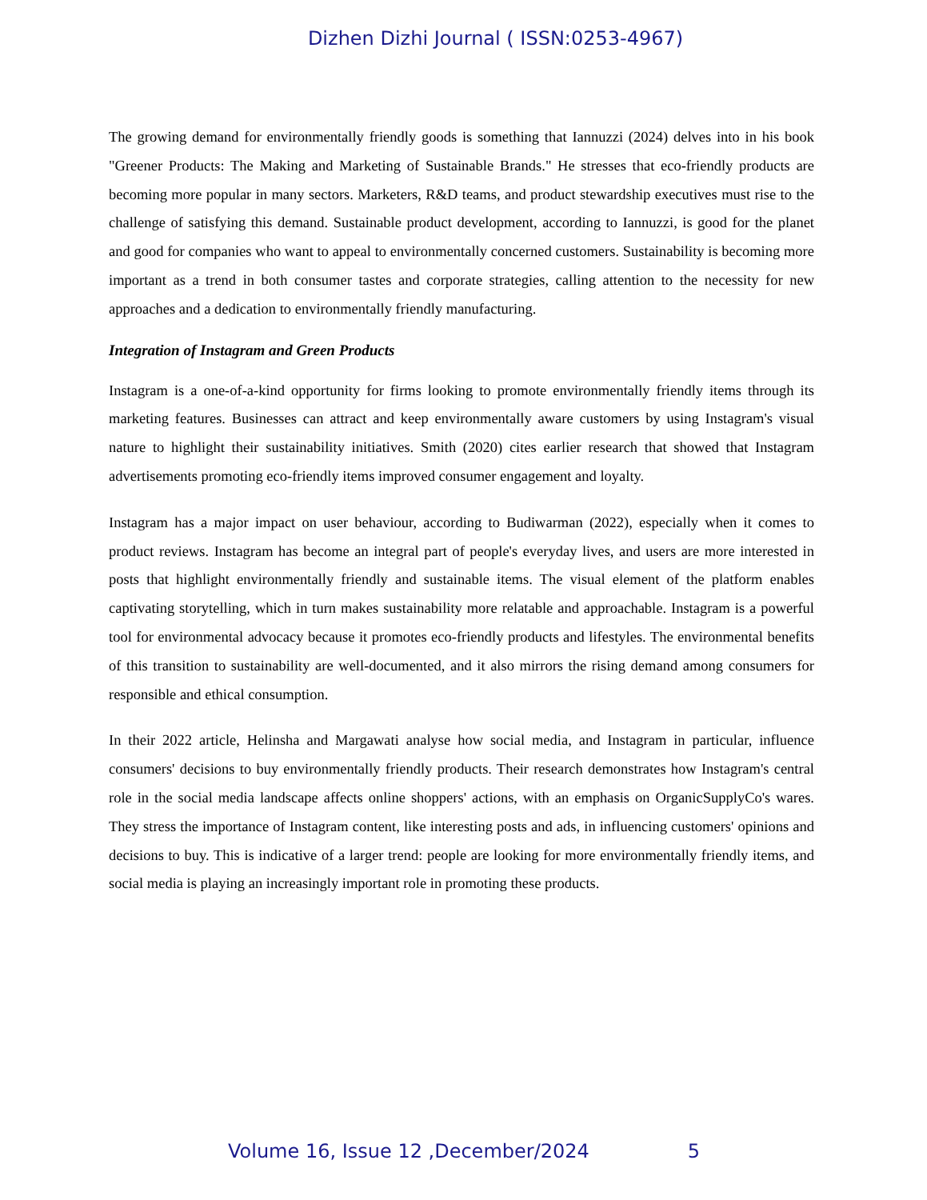Dizhen Dizhi Journal ( ISSN:0253-4967)
The growing demand for environmentally friendly goods is something that Iannuzzi (2024) delves into in his book "Greener Products: The Making and Marketing of Sustainable Brands." He stresses that eco-friendly products are becoming more popular in many sectors. Marketers, R&D teams, and product stewardship executives must rise to the challenge of satisfying this demand. Sustainable product development, according to Iannuzzi, is good for the planet and good for companies who want to appeal to environmentally concerned customers. Sustainability is becoming more important as a trend in both consumer tastes and corporate strategies, calling attention to the necessity for new approaches and a dedication to environmentally friendly manufacturing.
Integration of Instagram and Green Products
Instagram is a one-of-a-kind opportunity for firms looking to promote environmentally friendly items through its marketing features. Businesses can attract and keep environmentally aware customers by using Instagram's visual nature to highlight their sustainability initiatives. Smith (2020) cites earlier research that showed that Instagram advertisements promoting eco-friendly items improved consumer engagement and loyalty.
Instagram has a major impact on user behaviour, according to Budiwarman (2022), especially when it comes to product reviews. Instagram has become an integral part of people's everyday lives, and users are more interested in posts that highlight environmentally friendly and sustainable items. The visual element of the platform enables captivating storytelling, which in turn makes sustainability more relatable and approachable. Instagram is a powerful tool for environmental advocacy because it promotes eco-friendly products and lifestyles. The environmental benefits of this transition to sustainability are well-documented, and it also mirrors the rising demand among consumers for responsible and ethical consumption.
In their 2022 article, Helinsha and Margawati analyse how social media, and Instagram in particular, influence consumers' decisions to buy environmentally friendly products. Their research demonstrates how Instagram's central role in the social media landscape affects online shoppers' actions, with an emphasis on OrganicSupplyCo's wares. They stress the importance of Instagram content, like interesting posts and ads, in influencing customers' opinions and decisions to buy. This is indicative of a larger trend: people are looking for more environmentally friendly items, and social media is playing an increasingly important role in promoting these products.
Volume 16, Issue 12 ,December/2024 5